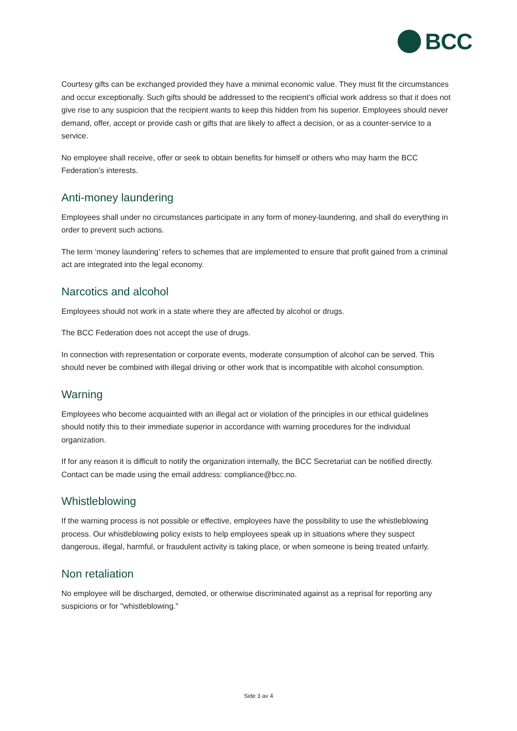BCC
Courtesy gifts can be exchanged provided they have a minimal economic value. They must fit the circumstances and occur exceptionally. Such gifts should be addressed to the recipient’s official work address so that it does not give rise to any suspicion that the recipient wants to keep this hidden from his superior. Employees should never demand, offer, accept or provide cash or gifts that are likely to affect a decision, or as a counter-service to a service.
No employee shall receive, offer or seek to obtain benefits for himself or others who may harm the BCC Federation’s interests.
Anti-money laundering
Employees shall under no circumstances participate in any form of money-laundering, and shall do everything in order to prevent such actions.
The term ‘money laundering’ refers to schemes that are implemented to ensure that profit gained from a criminal act are integrated into the legal economy.
Narcotics and alcohol
Employees should not work in a state where they are affected by alcohol or drugs.
The BCC Federation does not accept the use of drugs.
In connection with representation or corporate events, moderate consumption of alcohol can be served. This should never be combined with illegal driving or other work that is incompatible with alcohol consumption.
Warning
Employees who become acquainted with an illegal act or violation of the principles in our ethical guidelines should notify this to their immediate superior in accordance with warning procedures for the individual organization.
If for any reason it is difficult to notify the organization internally, the BCC Secretariat can be notified directly. Contact can be made using the email address: compliance@bcc.no.
Whistleblowing
If the warning process is not possible or effective, employees have the possibility to use the whistleblowing process. Our whistleblowing policy exists to help employees speak up in situations where they suspect dangerous, illegal, harmful, or fraudulent activity is taking place, or when someone is being treated unfairly.
Non retaliation
No employee will be discharged, demoted, or otherwise discriminated against as a reprisal for reporting any suspicions or for "whistleblowing."
Side 3 av 4